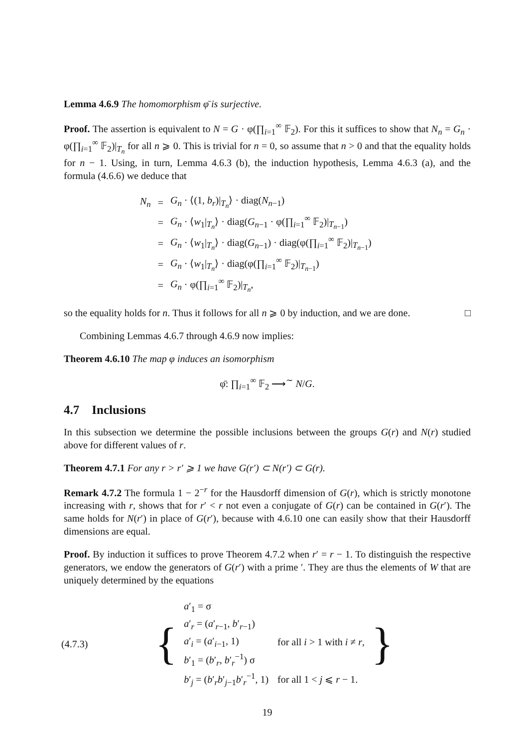Lemma 4.6.9 The homomorphism φ̄ is surjective.
Proof. The assertion is equivalent to N = G · φ(∏<sub>i=1</sub><sup>∞</sup> 𝔽<sub>2</sub>). For this it suffices to show that N<sub>n</sub> = G<sub>n</sub> · φ(∏<sub>i=1</sub><sup>∞</sup> 𝔽<sub>2</sub>)|<sub>T<sub>n</sub></sub> for all n ⩾ 0. This is trivial for n = 0, so assume that n > 0 and that the equality holds for n − 1. Using, in turn, Lemma 4.6.3 (b), the induction hypothesis, Lemma 4.6.3 (a), and the formula (4.6.6) we deduce that
| N<sub>n</sub> | = | G<sub>n</sub> · ⟨(1, b<sub>r</sub> )/<sub>T<sub>n</sub></sub>⟩ · diag( N<sub>n−1</sub>) |
| | = | G<sub>n</sub> · ⟨ w<sub>1</sub>/<sub>T<sub>n</sub></sub>⟩ · diag( G<sub>n−1</sub> · φ(∏<sub>i=1</sub><sup>∞</sup> 𝔽<sub>2</sub>)/<sub>T<sub>n−1</sub></sub>) |
| | = | G<sub>n</sub> · ⟨ w<sub>1</sub>/<sub>T<sub>n</sub></sub>⟩ · diag( G<sub>n−1</sub>) · diag(φ(∏<sub>i=1</sub><sup>∞</sup> 𝔽<sub>2</sub>)/<sub>T<sub>n−1</sub></sub>) |
| | = | G<sub>n</sub> · ⟨ w<sub>1</sub>/<sub>T<sub>n</sub></sub>⟩ · diag(φ(∏<sub>i=1</sub><sup>∞</sup> 𝔽<sub>2</sub>)/<sub>T<sub>n−1</sub></sub>) |
| | = | G<sub>n</sub> · φ(∏<sub>i=1</sub><sup>∞</sup> 𝔽<sub>2</sub>)/<sub>T<sub>n</sub></sub>, |
so the equality holds for n. Thus it follows for all n ⩾ 0 by induction, and we are done. □
Combining Lemmas 4.6.7 through 4.6.9 now implies:
Theorem 4.6.10 The map φ induces an isomorphism
φ̄: ∏<sub>i=1</sub><sup>∞</sup> 𝔽<sub>2</sub> ⟶<sup>∼</sup> N/G.
4.7 Inclusions
In this subsection we determine the possible inclusions between the groups G(r) and N(r) studied above for different values of r.
Theorem 4.7.1 For any r > r′ ⩾ 1 we have G(r′) ⊂ N(r′) ⊂ G(r).
Remark 4.7.2 The formula 1 − 2<sup>−r</sup> for the Hausdorff dimension of G(r), which is strictly monotone increasing with r, shows that for r′ < r not even a conjugate of G(r) can be contained in G(r′). The same holds for N(r′) in place of G(r′), because with 4.6.10 one can easily show that their Hausdorff dimensions are equal.
Proof. By induction it suffices to prove Theorem 4.7.2 when r′ = r − 1. To distinguish the respective generators, we endow the generators of G(r′) with a prime ′. They are thus the elements of W that are uniquely determined by the equations
| (4.7.3) | { | / a ′<sub>1</sub> = σ / / / a ′<sub>r</sub> = ( a ′<sub>r−1</sub>, b ′<sub>r−1</sub>) / / / a ′<sub>i</sub> = ( a ′<sub>i−1</sub>, 1) / for all i > 1 with i ≠ r , / / b ′<sub>1</sub> = ( b ′<sub>r</sub>, b ′<sub>r</sub><sup>−1</sup>) σ / / / b ′<sub>j</sub> = ( b ′<sub>r</sub> b ′<sub>j−1</sub> b ′<sub>r</sub><sup>−1</sup>, 1) / for all 1 < j ⩽ r − 1. / | } |
19